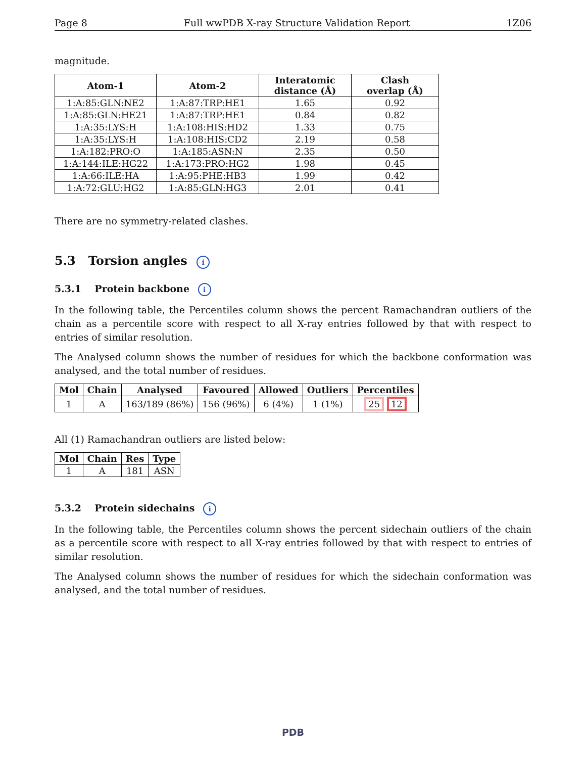Page 8 Full wwPDB X-ray Structure Validation Report 1Z06
magnitude.
| Atom-1 | Atom-2 | Interatomic distance (Å) | Clash overlap (Å) |
| --- | --- | --- | --- |
| 1:A:85:GLN:NE2 | 1:A:87:TRP:HE1 | 1.65 | 0.92 |
| 1:A:85:GLN:HE21 | 1:A:87:TRP:HE1 | 0.84 | 0.82 |
| 1:A:35:LYS:H | 1:A:108:HIS:HD2 | 1.33 | 0.75 |
| 1:A:35:LYS:H | 1:A:108:HIS:CD2 | 2.19 | 0.58 |
| 1:A:182:PRO:O | 1:A:185:ASN:N | 2.35 | 0.50 |
| 1:A:144:ILE:HG22 | 1:A:173:PRO:HG2 | 1.98 | 0.45 |
| 1:A:66:ILE:HA | 1:A:95:PHE:HB3 | 1.99 | 0.42 |
| 1:A:72:GLU:HG2 | 1:A:85:GLN:HG3 | 2.01 | 0.41 |
There are no symmetry-related clashes.
5.3 Torsion angles i
5.3.1 Protein backbone i
In the following table, the Percentiles column shows the percent Ramachandran outliers of the chain as a percentile score with respect to all X-ray entries followed by that with respect to entries of similar resolution.
The Analysed column shows the number of residues for which the backbone conformation was analysed, and the total number of residues.
| Mol | Chain | Analysed | Favoured | Allowed | Outliers | Percentiles |
| --- | --- | --- | --- | --- | --- | --- |
| 1 | A | 163/189 (86%) | 156 (96%) | 6 (4%) | 1 (1%) | 25 12 |
All (1) Ramachandran outliers are listed below:
| Mol | Chain | Res | Type |
| --- | --- | --- | --- |
| 1 | A | 181 | ASN |
5.3.2 Protein sidechains i
In the following table, the Percentiles column shows the percent sidechain outliers of the chain as a percentile score with respect to all X-ray entries followed by that with respect to entries of similar resolution.
The Analysed column shows the number of residues for which the sidechain conformation was analysed, and the total number of residues.
PDB